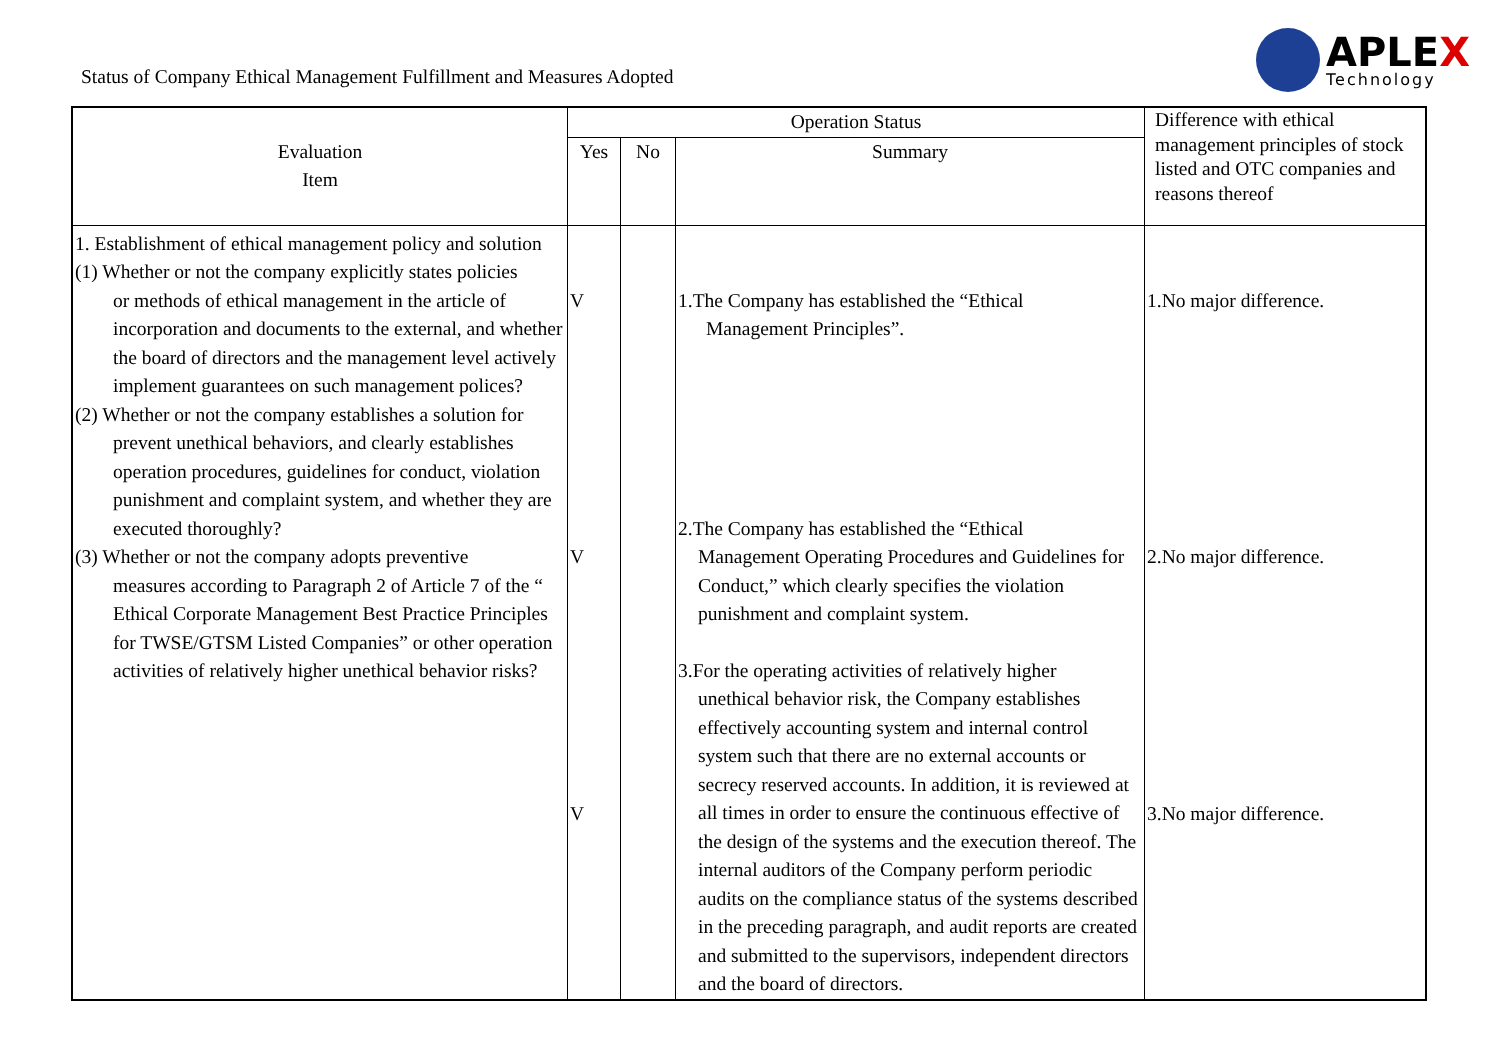Status of Company Ethical Management Fulfillment and Measures Adopted
APLEX
Technology
| Evaluation Item | Operation Status | | | Difference with ethical management principles of stock listed and OTC companies and reasons thereof |
| --- | --- | --- | --- | --- |
| | Yes | No | Summary | |
| 1. Establishment of ethical management policy and solution (1) Whether or not the company explicitly states policies or methods of ethical management in the article of incorporation and documents to the external, and whether the board of directors and the management level actively implement guarantees on such management polices? (2) Whether or not the company establishes a solution for prevent unethical behaviors, and clearly establishes operation procedures, guidelines for conduct, violation punishment and complaint system, and whether they are executed thoroughly? (3) Whether or not the company adopts preventive measures according to Paragraph 2 of Article 7 of the “ Ethical Corporate Management Best Practice Principles for TWSE/GTSM Listed Companies” or other operation activities of relatively higher unethical behavior risks? | V V V | | 1.The Company has established the “Ethical Management Principles”. 2.The Company has established the “Ethical Management Operating Procedures and Guidelines for Conduct,” which clearly specifies the violation punishment and complaint system. 3.For the operating activities of relatively higher unethical behavior risk, the Company establishes effectively accounting system and internal control system such that there are no external accounts or secrecy reserved accounts. In addition, it is reviewed at all times in order to ensure the continuous effective of the design of the systems and the execution thereof. The internal auditors of the Company perform periodic audits on the compliance status of the systems described in the preceding paragraph, and audit reports are created and submitted to the supervisors, independent directors and the board of directors. | 1.No major difference. 2.No major difference. 3.No major difference. |